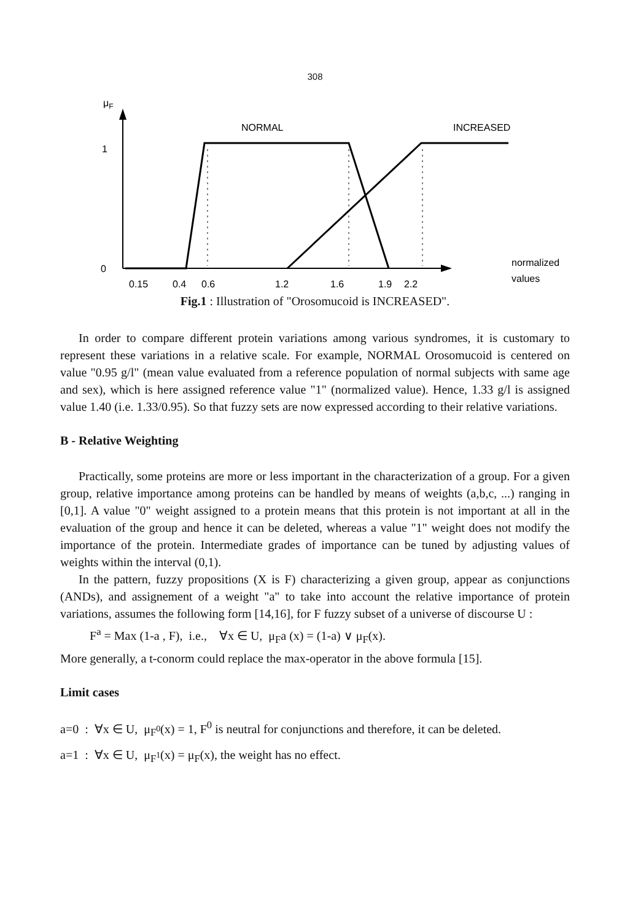308
μF
1
0
NORMAL
INCREASED
normalized
values
0.15
0.4
0.6
1.2
1.6
1.9
2.2
Fig.1 : Illustration of "Orosomucoid is INCREASED".
In order to compare different protein variations among various syndromes, it is customary to represent these variations in a relative scale. For example, NORMAL Orosomucoid is centered on value "0.95 g/l" (mean value evaluated from a reference population of normal subjects with same age and sex), which is here assigned reference value "1" (normalized value). Hence, 1.33 g/l is assigned value 1.40 (i.e. 1.33/0.95). So that fuzzy sets are now expressed according to their relative variations.
B - Relative Weighting
Practically, some proteins are more or less important in the characterization of a group. For a given group, relative importance among proteins can be handled by means of weights (a,b,c, ...) ranging in [0,1]. A value "0" weight assigned to a protein means that this protein is not important at all in the evaluation of the group and hence it can be deleted, whereas a value "1" weight does not modify the importance of the protein. Intermediate grades of importance can be tuned by adjusting values of weights within the interval (0,1).
In the pattern, fuzzy propositions (X is F) characterizing a given group, appear as conjunctions (ANDs), and assignement of a weight "a" to take into account the relative importance of protein variations, assumes the following form [14,16], for F fuzzy subset of a universe of discourse U :
F<sup>a</sup> = Max (1-a , F), i.e., ∀x ∈ U, μ<sub>F</sub>a (x) = (1-a) ∨ μ<sub>F</sub>(x).
More generally, a t-conorm could replace the max-operator in the above formula [15].
Limit cases
a=0 : ∀x ∈ U, μ<sub>F<sup>0</sup></sub>(x) = 1, F<sup>0</sup> is neutral for conjunctions and therefore, it can be deleted.
a=1 : ∀x ∈ U, μ<sub>F<sup>1</sup></sub>(x) = μ<sub>F</sub>(x), the weight has no effect.